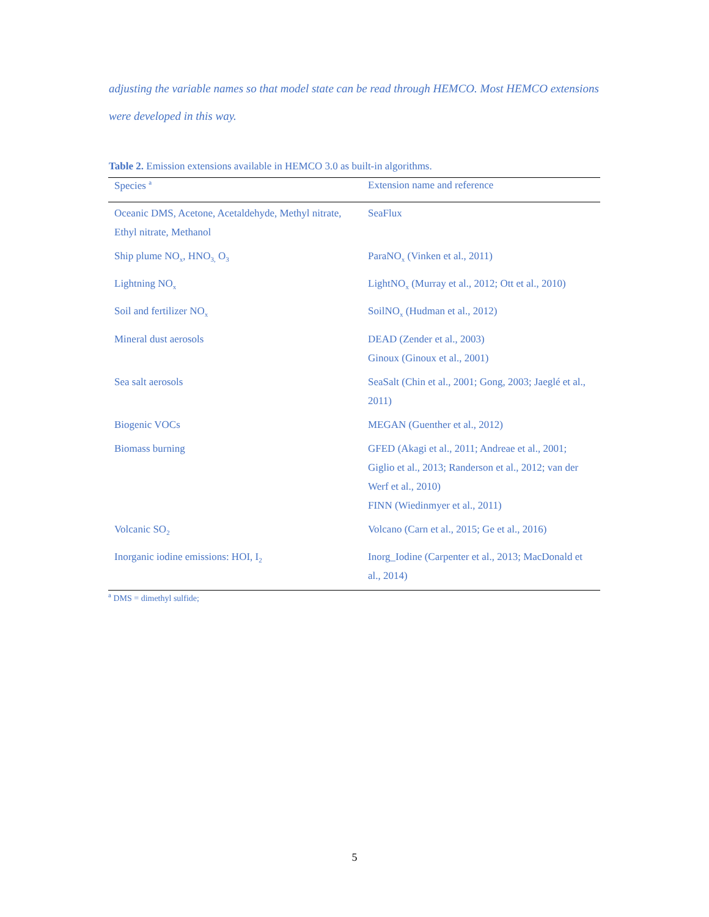adjusting the variable names so that model state can be read through HEMCO. Most HEMCO extensions were developed in this way.
Table 2. Emission extensions available in HEMCO 3.0 as built-in algorithms.
| Species <sup>a</sup> | Extension name and reference |
| --- | --- |
| Oceanic DMS, Acetone, Acetaldehyde, Methyl nitrate, Ethyl nitrate, Methanol | SeaFlux |
| Ship plume NO<sub>x</sub>, HNO<sub>3,</sub> O<sub>3</sub> | ParaNO<sub>x</sub> (Vinken et al., 2011) |
| Lightning NO<sub>x</sub> | LightNO<sub>x</sub> (Murray et al., 2012; Ott et al., 2010) |
| Soil and fertilizer NO<sub>x</sub> | SoilNO<sub>x</sub> (Hudman et al., 2012) |
| Mineral dust aerosols | DEAD (Zender et al., 2003) Ginoux (Ginoux et al., 2001) |
| Sea salt aerosols | SeaSalt (Chin et al., 2001; Gong, 2003; Jaeglé et al., 2011) |
| Biogenic VOCs | MEGAN (Guenther et al., 2012) |
| Biomass burning | GFED (Akagi et al., 2011; Andreae et al., 2001; Giglio et al., 2013; Randerson et al., 2012; van der Werf et al., 2010) FINN (Wiedinmyer et al., 2011) |
| Volcanic SO<sub>2</sub> | Volcano (Carn et al., 2015; Ge et al., 2016) |
| Inorganic iodine emissions: HOI, I<sub>2</sub> | Inorg_Iodine (Carpenter et al., 2013; MacDonald et al., 2014) |
<sup>a</sup> DMS = dimethyl sulfide;
5